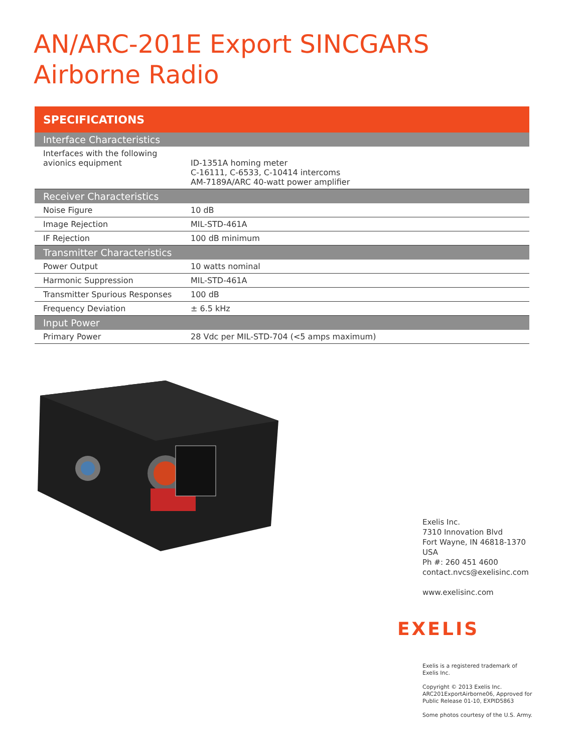AN/ARC-201E Export SINCGARS
Airborne Radio
| SPECIFICATIONS | |
| --- | --- |
| Interface Characteristics | |
| Interfaces with the following avionics equipment | ID-1351A homing meter C-16111, C-6533, C-10414 intercoms AM-7189A/ARC 40-watt power amplifier |
| Receiver Characteristics | |
| Noise Figure | 10 dB |
| Image Rejection | MIL-STD-461A |
| IF Rejection | 100 dB minimum |
| Transmitter Characteristics | |
| Power Output | 10 watts nominal |
| Harmonic Suppression | MIL-STD-461A |
| Transmitter Spurious Responses | 100 dB |
| Frequency Deviation | ± 6.5 kHz |
| Input Power | |
| Primary Power | 28 Vdc per MIL-STD-704 (<5 amps maximum) |
Exelis Inc.
7310 Innovation Blvd
Fort Wayne, IN 46818-1370
USA
Ph #: 260 451 4600
contact.nvcs@exelisinc.com
www.exelisinc.com
EXELIS
Exelis is a registered trademark of Exelis Inc.
Copyright © 2013 Exelis Inc. ARC201ExportAirborne06, Approved for Public Release 01-10, EXPID5863
Some photos courtesy of the U.S. Army.